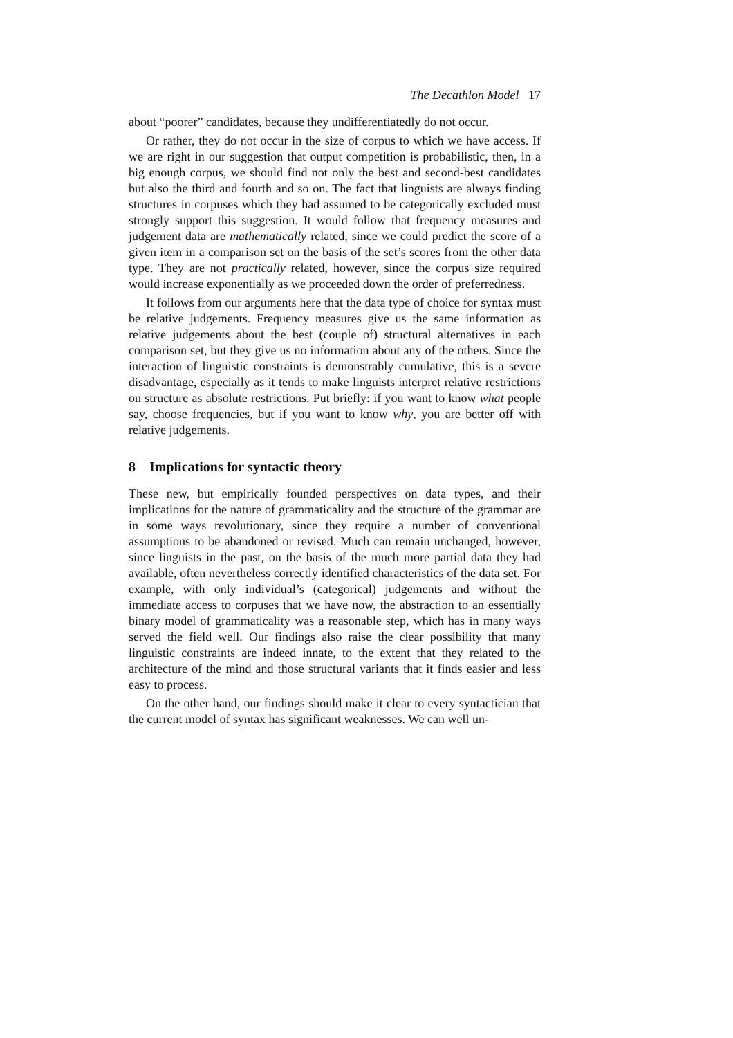The Decathlon Model 17
about “poorer” candidates, because they undifferentiatedly do not occur.
Or rather, they do not occur in the size of corpus to which we have access. If we are right in our suggestion that output competition is probabilistic, then, in a big enough corpus, we should find not only the best and second-best candidates but also the third and fourth and so on. The fact that linguists are always finding structures in corpuses which they had assumed to be categorically excluded must strongly support this suggestion. It would follow that frequency measures and judgement data are mathematically related, since we could predict the score of a given item in a comparison set on the basis of the set’s scores from the other data type. They are not practically related, however, since the corpus size required would increase exponentially as we proceeded down the order of preferredness.
It follows from our arguments here that the data type of choice for syntax must be relative judgements. Frequency measures give us the same information as relative judgements about the best (couple of) structural alternatives in each comparison set, but they give us no information about any of the others. Since the interaction of linguistic constraints is demonstrably cumulative, this is a severe disadvantage, especially as it tends to make linguists interpret relative restrictions on structure as absolute restrictions. Put briefly: if you want to know what people say, choose frequencies, but if you want to know why, you are better off with relative judgements.
8 Implications for syntactic theory
These new, but empirically founded perspectives on data types, and their implications for the nature of grammaticality and the structure of the grammar are in some ways revolutionary, since they require a number of conventional assumptions to be abandoned or revised. Much can remain unchanged, however, since linguists in the past, on the basis of the much more partial data they had available, often nevertheless correctly identified characteristics of the data set. For example, with only individual’s (categorical) judgements and without the immediate access to corpuses that we have now, the abstraction to an essentially binary model of grammaticality was a reasonable step, which has in many ways served the field well. Our findings also raise the clear possibility that many linguistic constraints are indeed innate, to the extent that they related to the architecture of the mind and those structural variants that it finds easier and less easy to process.
On the other hand, our findings should make it clear to every syntactician that the current model of syntax has significant weaknesses. We can well un-